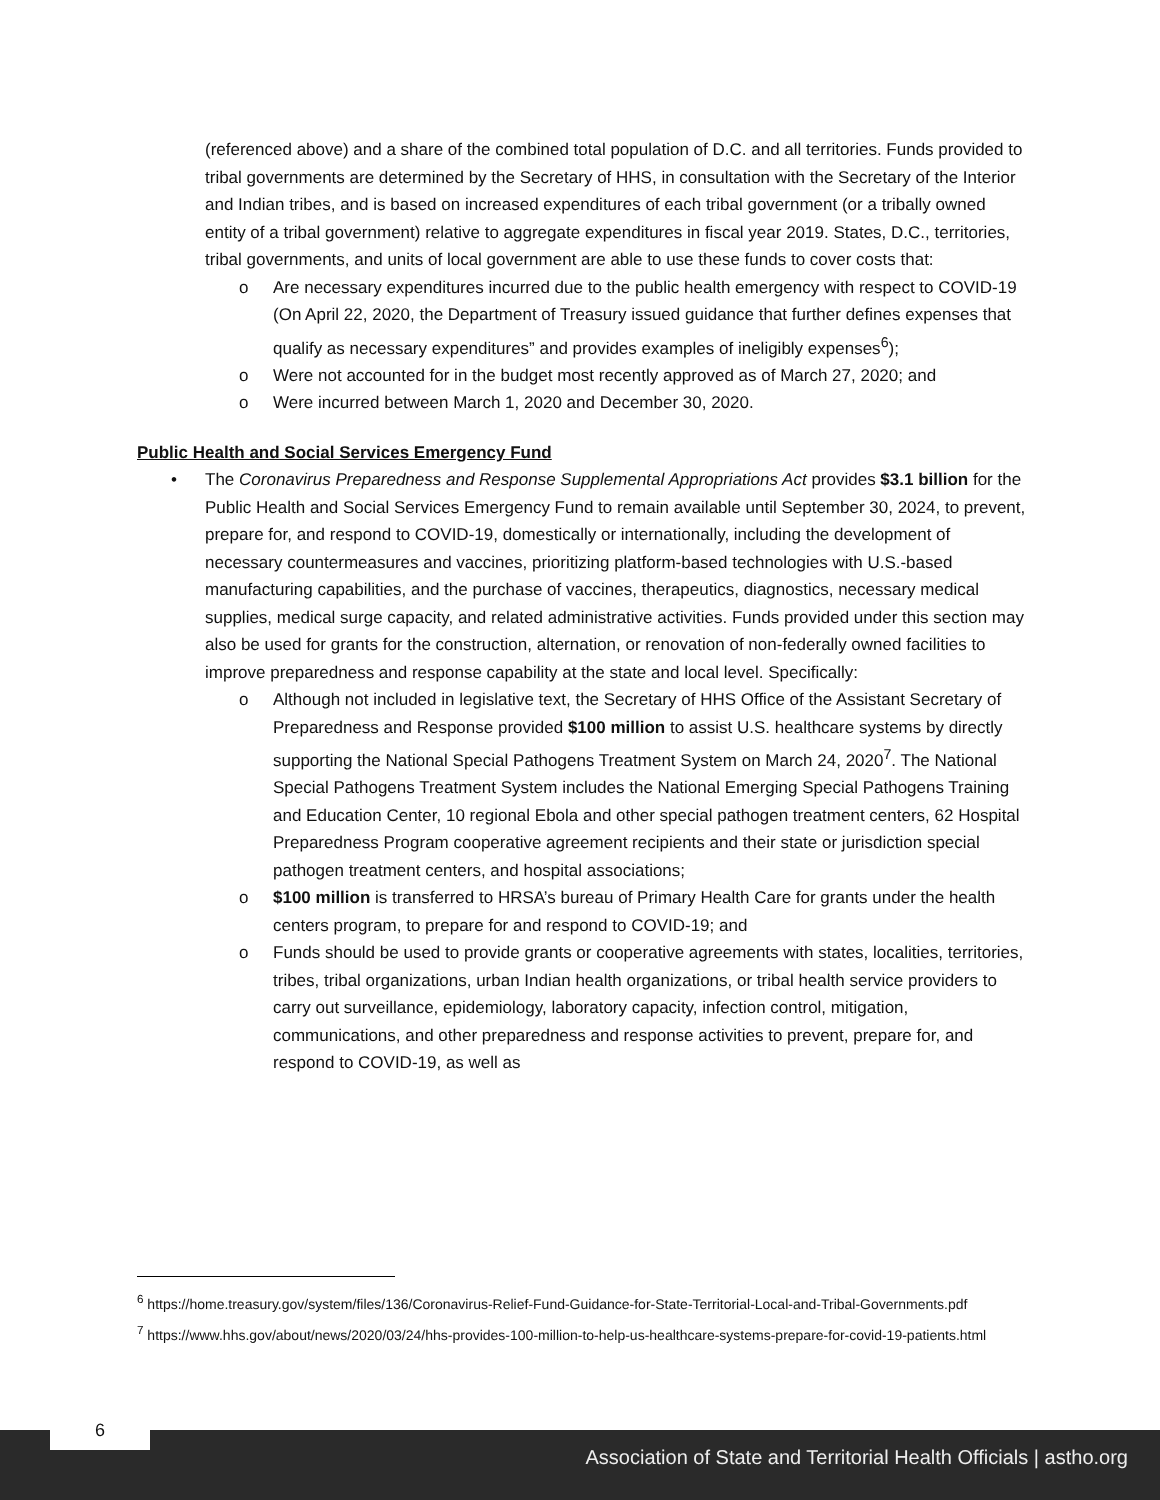(referenced above) and a share of the combined total population of D.C. and all territories. Funds provided to tribal governments are determined by the Secretary of HHS, in consultation with the Secretary of the Interior and Indian tribes, and is based on increased expenditures of each tribal government (or a tribally owned entity of a tribal government) relative to aggregate expenditures in fiscal year 2019. States, D.C., territories, tribal governments, and units of local government are able to use these funds to cover costs that:
o Are necessary expenditures incurred due to the public health emergency with respect to COVID-19 (On April 22, 2020, the Department of Treasury issued guidance that further defines expenses that qualify as necessary expenditures” and provides examples of ineligibly expenses<sup>6</sup>);
o Were not accounted for in the budget most recently approved as of March 27, 2020; and
o Were incurred between March 1, 2020 and December 30, 2020.
Public Health and Social Services Emergency Fund
• The Coronavirus Preparedness and Response Supplemental Appropriations Act provides $3.1 billion for the Public Health and Social Services Emergency Fund to remain available until September 30, 2024, to prevent, prepare for, and respond to COVID-19, domestically or internationally, including the development of necessary countermeasures and vaccines, prioritizing platform-based technologies with U.S.-based manufacturing capabilities, and the purchase of vaccines, therapeutics, diagnostics, necessary medical supplies, medical surge capacity, and related administrative activities. Funds provided under this section may also be used for grants for the construction, alternation, or renovation of non-federally owned facilities to improve preparedness and response capability at the state and local level. Specifically:
o Although not included in legislative text, the Secretary of HHS Office of the Assistant Secretary of Preparedness and Response provided $100 million to assist U.S. healthcare systems by directly supporting the National Special Pathogens Treatment System on March 24, 2020<sup>7</sup>. The National Special Pathogens Treatment System includes the National Emerging Special Pathogens Training and Education Center, 10 regional Ebola and other special pathogen treatment centers, 62 Hospital Preparedness Program cooperative agreement recipients and their state or jurisdiction special pathogen treatment centers, and hospital associations;
o $100 million is transferred to HRSA’s bureau of Primary Health Care for grants under the health centers program, to prepare for and respond to COVID-19; and
o Funds should be used to provide grants or cooperative agreements with states, localities, territories, tribes, tribal organizations, urban Indian health organizations, or tribal health service providers to carry out surveillance, epidemiology, laboratory capacity, infection control, mitigation, communications, and other preparedness and response activities to prevent, prepare for, and respond to COVID-19, as well as
<sup>6</sup> https://home.treasury.gov/system/files/136/Coronavirus-Relief-Fund-Guidance-for-State-Territorial-Local-and-Tribal-Governments.pdf
<sup>7</sup> https://www.hhs.gov/about/news/2020/03/24/hhs-provides-100-million-to-help-us-healthcare-systems-prepare-for-covid-19-patients.html
Association of State and Territorial Health Officials | astho.org
6